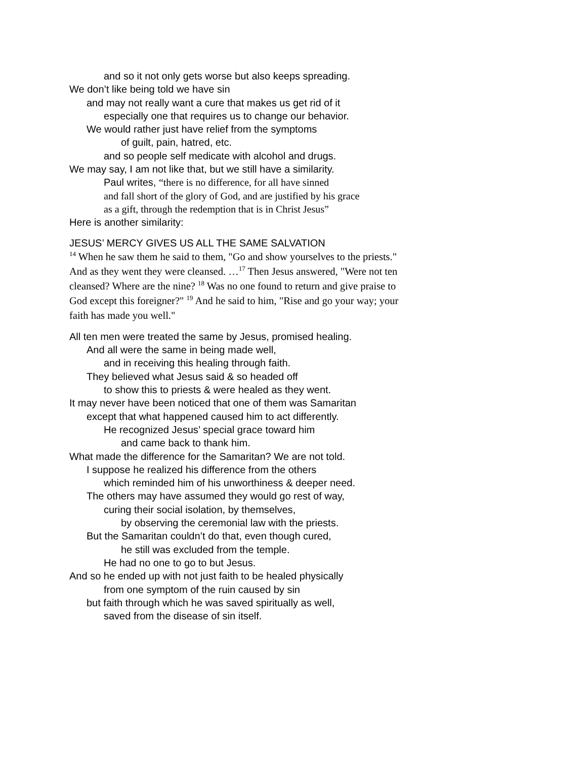and so it not only gets worse but also keeps spreading.
We don’t like being told we have sin
and may not really want a cure that makes us get rid of it
especially one that requires us to change our behavior.
We would rather just have relief from the symptoms
of guilt, pain, hatred, etc.
and so people self medicate with alcohol and drugs.
We may say, I am not like that, but we still have a similarity.
Paul writes, “there is no difference, for all have sinned
and fall short of the glory of God, and are justified by his grace
as a gift, through the redemption that is in Christ Jesus”
Here is another similarity:
JESUS’ MERCY GIVES US ALL THE SAME SALVATION
<sup>14</sup> When he saw them he said to them, "Go and show yourselves to the priests." And as they went they were cleansed. …<sup>17</sup> Then Jesus answered, "Were not ten cleansed? Where are the nine? <sup>18</sup> Was no one found to return and give praise to God except this foreigner?" <sup>19</sup> And he said to him, "Rise and go your way; your faith has made you well."
All ten men were treated the same by Jesus, promised healing.
And all were the same in being made well,
and in receiving this healing through faith.
They believed what Jesus said & so headed off
to show this to priests & were healed as they went.
It may never have been noticed that one of them was Samaritan
except that what happened caused him to act differently.
He recognized Jesus’ special grace toward him
and came back to thank him.
What made the difference for the Samaritan? We are not told.
I suppose he realized his difference from the others
which reminded him of his unworthiness & deeper need.
The others may have assumed they would go rest of way,
curing their social isolation, by themselves,
by observing the ceremonial law with the priests.
But the Samaritan couldn’t do that, even though cured,
he still was excluded from the temple.
He had no one to go to but Jesus.
And so he ended up with not just faith to be healed physically
from one symptom of the ruin caused by sin
but faith through which he was saved spiritually as well,
saved from the disease of sin itself.